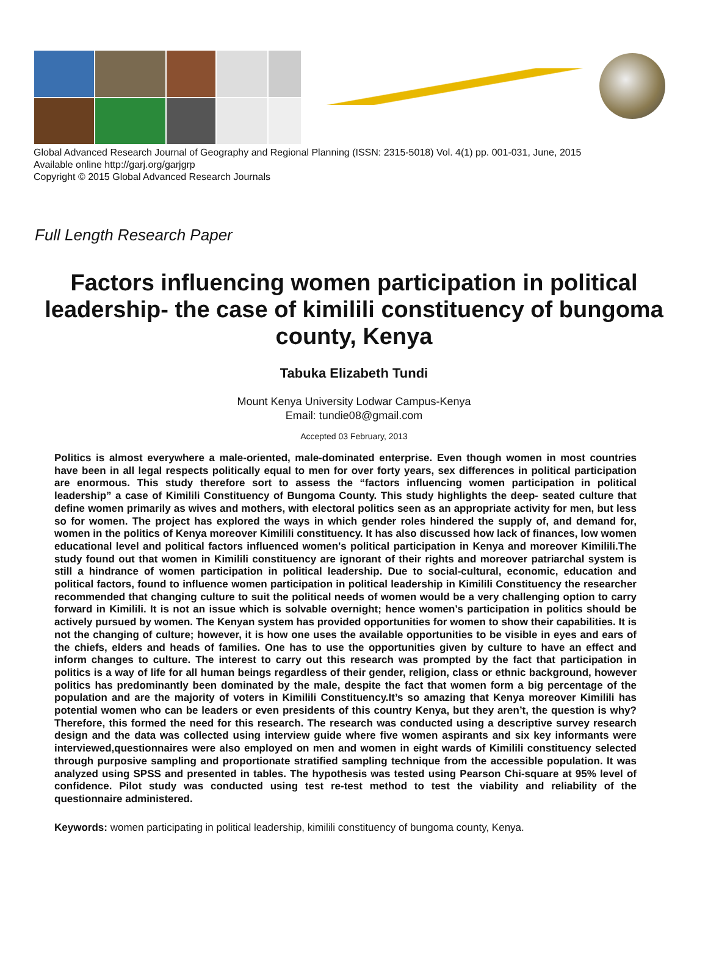Global Advanced Research Journal of Geography and Regional Planning (ISSN: 2315-5018) Vol. 4(1) pp. 001-031, June, 2015
Available online http://garj.org/garjgrp
Copyright © 2015 Global Advanced Research Journals
Full Length Research Paper
Factors influencing women participation in political leadership- the case of kimilili constituency of bungoma county, Kenya
Tabuka Elizabeth Tundi
Mount Kenya University Lodwar Campus-Kenya
Email: tundie08@gmail.com
Accepted 03 February, 2013
Politics is almost everywhere a male-oriented, male-dominated enterprise. Even though women in most countries have been in all legal respects politically equal to men for over forty years, sex differences in political participation are enormous. This study therefore sort to assess the “factors influencing women participation in political leadership” a case of Kimilili Constituency of Bungoma County. This study highlights the deep- seated culture that define women primarily as wives and mothers, with electoral politics seen as an appropriate activity for men, but less so for women. The project has explored the ways in which gender roles hindered the supply of, and demand for, women in the politics of Kenya moreover Kimilili constituency. It has also discussed how lack of finances, low women educational level and political factors influenced women's political participation in Kenya and moreover Kimilili.The study found out that women in Kimilili constituency are ignorant of their rights and moreover patriarchal system is still a hindrance of women participation in political leadership. Due to social-cultural, economic, education and political factors, found to influence women participation in political leadership in Kimilili Constituency the researcher recommended that changing culture to suit the political needs of women would be a very challenging option to carry forward in Kimilili. It is not an issue which is solvable overnight; hence women’s participation in politics should be actively pursued by women. The Kenyan system has provided opportunities for women to show their capabilities. It is not the changing of culture; however, it is how one uses the available opportunities to be visible in eyes and ears of the chiefs, elders and heads of families. One has to use the opportunities given by culture to have an effect and inform changes to culture. The interest to carry out this research was prompted by the fact that participation in politics is a way of life for all human beings regardless of their gender, religion, class or ethnic background, however politics has predominantly been dominated by the male, despite the fact that women form a big percentage of the population and are the majority of voters in Kimilili Constituency.It’s so amazing that Kenya moreover Kimilili has potential women who can be leaders or even presidents of this country Kenya, but they aren’t, the question is why? Therefore, this formed the need for this research. The research was conducted using a descriptive survey research design and the data was collected using interview guide where five women aspirants and six key informants were interviewed,questionnaires were also employed on men and women in eight wards of Kimilili constituency selected through purposive sampling and proportionate stratified sampling technique from the accessible population. It was analyzed using SPSS and presented in tables. The hypothesis was tested using Pearson Chi-square at 95% level of confidence. Pilot study was conducted using test re-test method to test the viability and reliability of the questionnaire administered.
Keywords: women participating in political leadership, kimilili constituency of bungoma county, Kenya.